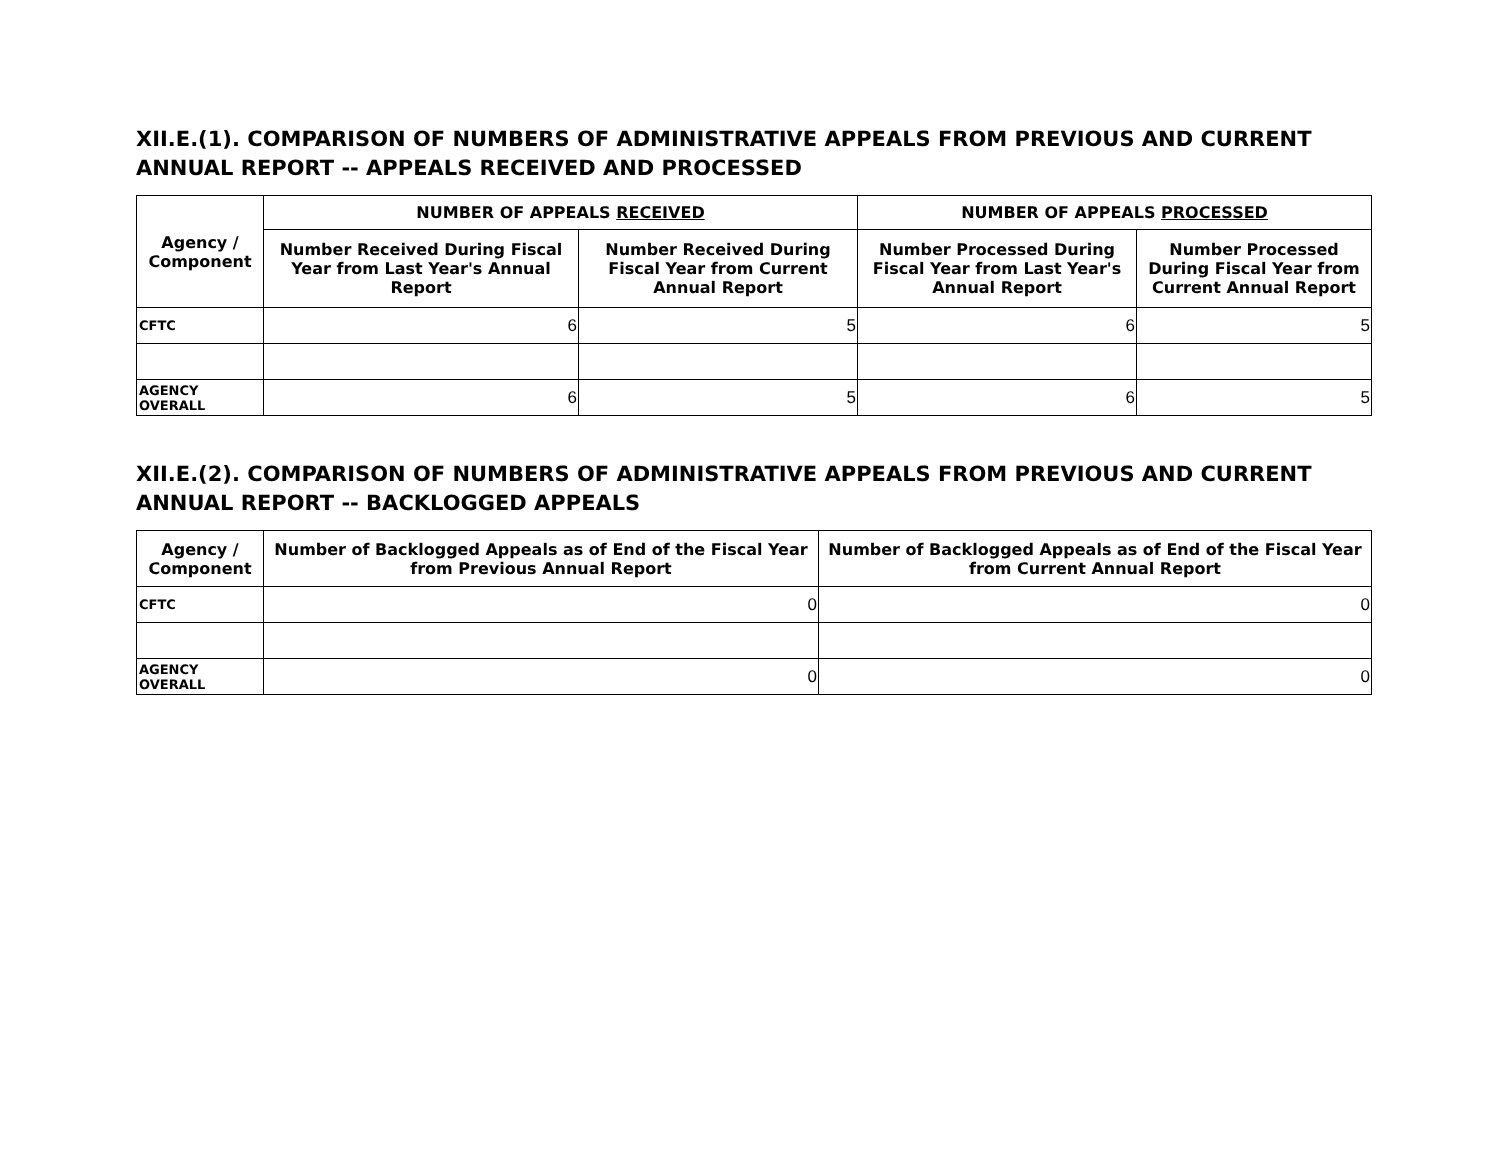XII.E.(1). COMPARISON OF NUMBERS OF ADMINISTRATIVE APPEALS FROM PREVIOUS AND CURRENT ANNUAL REPORT -- APPEALS RECEIVED AND PROCESSED
| Agency / Component | NUMBER OF APPEALS RECEIVED | | NUMBER OF APPEALS PROCESSED | |
| --- | --- | --- | --- | --- |
| | Number Received During Fiscal Year from Last Year's Annual Report | Number Received During Fiscal Year from Current Annual Report | Number Processed During Fiscal Year from Last Year's Annual Report | Number Processed During Fiscal Year from Current Annual Report |
| CFTC | 6 | 5 | 6 | 5 |
| AGENCY OVERALL | 6 | 5 | 6 | 5 |
XII.E.(2). COMPARISON OF NUMBERS OF ADMINISTRATIVE APPEALS FROM PREVIOUS AND CURRENT ANNUAL REPORT -- BACKLOGGED APPEALS
| Agency / Component | Number of Backlogged Appeals as of End of the Fiscal Year from Previous Annual Report | Number of Backlogged Appeals as of End of the Fiscal Year from Current Annual Report |
| --- | --- | --- |
| CFTC | 0 | 0 |
| AGENCY OVERALL | 0 | 0 |